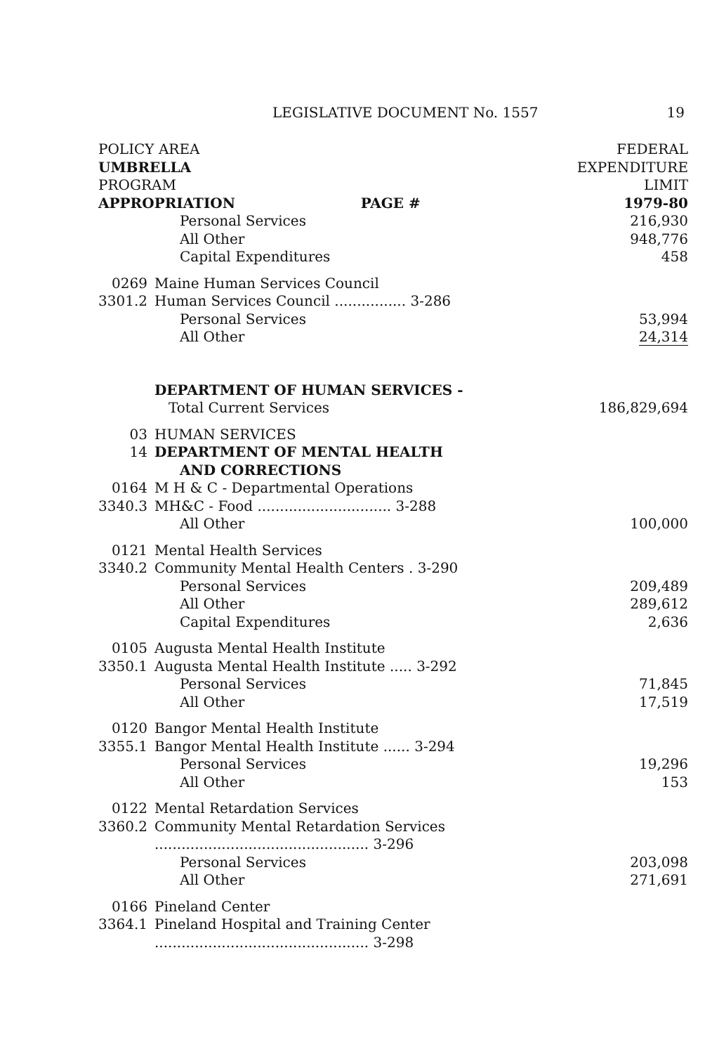LEGISLATIVE DOCUMENT No. 1557 19
| POLICY AREA | | | FEDERAL |
| UMBRELLA | | | EXPENDITURE |
| PROGRAM | | | LIMIT |
| APPROPRIATION | | PAGE # | 1979-80 |
| | Personal Services | | 216,930 |
| | All Other | | 948,776 |
| | Capital Expenditures | | 458 |
| 0269 | Maine Human Services Council | | |
| 3301.2 | Human Services Council ................ 3-286 | | |
| | Personal Services | | 53,994 |
| | All Other | | 24,314 |
| | DEPARTMENT OF HUMAN SERVICES - | | |
| | Total Current Services | | 186,829,694 |
| 03 | HUMAN SERVICES | | |
| 14 | DEPARTMENT OF MENTAL HEALTH | | |
| | AND CORRECTIONS | | |
| 0164 | M H & C - Departmental Operations | | |
| 3340.3 | MH&C - Food .............................. 3-288 | | |
| | All Other | | 100,000 |
| 0121 | Mental Health Services | | |
| 3340.2 | Community Mental Health Centers . 3-290 | | |
| | Personal Services | | 209,489 |
| | All Other | | 289,612 |
| | Capital Expenditures | | 2,636 |
| 0105 | Augusta Mental Health Institute | | |
| 3350.1 | Augusta Mental Health Institute ..... 3-292 | | |
| | Personal Services | | 71,845 |
| | All Other | | 17,519 |
| 0120 | Bangor Mental Health Institute | | |
| 3355.1 | Bangor Mental Health Institute ...... 3-294 | | |
| | Personal Services | | 19,296 |
| | All Other | | 153 |
| 0122 | Mental Retardation Services | | |
| 3360.2 | Community Mental Retardation Services | | |
| | ................................................ 3-296 | | |
| | Personal Services | | 203,098 |
| | All Other | | 271,691 |
| 0166 | Pineland Center | | |
| 3364.1 | Pineland Hospital and Training Center | | |
| | ................................................ 3-298 | | |